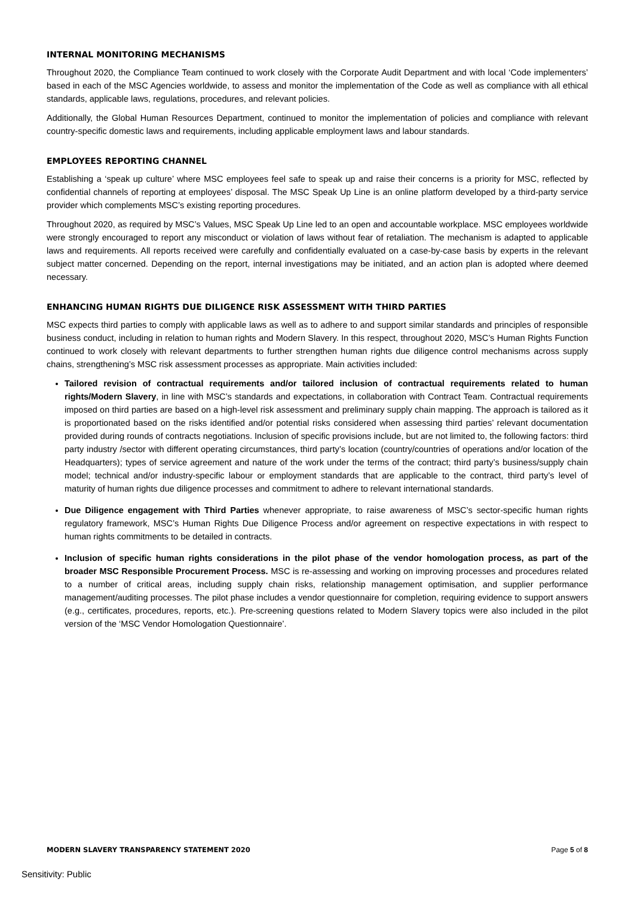INTERNAL MONITORING MECHANISMS
Throughout 2020, the Compliance Team continued to work closely with the Corporate Audit Department and with local ‘Code implementers’ based in each of the MSC Agencies worldwide, to assess and monitor the implementation of the Code as well as compliance with all ethical standards, applicable laws, regulations, procedures, and relevant policies.
Additionally, the Global Human Resources Department, continued to monitor the implementation of policies and compliance with relevant country-specific domestic laws and requirements, including applicable employment laws and labour standards.
EMPLOYEES REPORTING CHANNEL
Establishing a ‘speak up culture’ where MSC employees feel safe to speak up and raise their concerns is a priority for MSC, reflected by confidential channels of reporting at employees’ disposal. The MSC Speak Up Line is an online platform developed by a third-party service provider which complements MSC’s existing reporting procedures.
Throughout 2020, as required by MSC’s Values, MSC Speak Up Line led to an open and accountable workplace. MSC employees worldwide were strongly encouraged to report any misconduct or violation of laws without fear of retaliation. The mechanism is adapted to applicable laws and requirements. All reports received were carefully and confidentially evaluated on a case-by-case basis by experts in the relevant subject matter concerned. Depending on the report, internal investigations may be initiated, and an action plan is adopted where deemed necessary.
ENHANCING HUMAN RIGHTS DUE DILIGENCE RISK ASSESSMENT WITH THIRD PARTIES
MSC expects third parties to comply with applicable laws as well as to adhere to and support similar standards and principles of responsible business conduct, including in relation to human rights and Modern Slavery. In this respect, throughout 2020, MSC’s Human Rights Function continued to work closely with relevant departments to further strengthen human rights due diligence control mechanisms across supply chains, strengthening’s MSC risk assessment processes as appropriate. Main activities included:
Tailored revision of contractual requirements and/or tailored inclusion of contractual requirements related to human rights/Modern Slavery, in line with MSC’s standards and expectations, in collaboration with Contract Team. Contractual requirements imposed on third parties are based on a high-level risk assessment and preliminary supply chain mapping. The approach is tailored as it is proportionated based on the risks identified and/or potential risks considered when assessing third parties’ relevant documentation provided during rounds of contracts negotiations. Inclusion of specific provisions include, but are not limited to, the following factors: third party industry /sector with different operating circumstances, third party’s location (country/countries of operations and/or location of the Headquarters); types of service agreement and nature of the work under the terms of the contract; third party’s business/supply chain model; technical and/or industry-specific labour or employment standards that are applicable to the contract, third party’s level of maturity of human rights due diligence processes and commitment to adhere to relevant international standards.
Due Diligence engagement with Third Parties whenever appropriate, to raise awareness of MSC’s sector-specific human rights regulatory framework, MSC’s Human Rights Due Diligence Process and/or agreement on respective expectations in with respect to human rights commitments to be detailed in contracts.
Inclusion of specific human rights considerations in the pilot phase of the vendor homologation process, as part of the broader MSC Responsible Procurement Process. MSC is re-assessing and working on improving processes and procedures related to a number of critical areas, including supply chain risks, relationship management optimisation, and supplier performance management/auditing processes. The pilot phase includes a vendor questionnaire for completion, requiring evidence to support answers (e.g., certificates, procedures, reports, etc.). Pre-screening questions related to Modern Slavery topics were also included in the pilot version of the ‘MSC Vendor Homologation Questionnaire’.
MODERN SLAVERY TRANSPARENCY STATEMENT 2020 Page 5 of 8
Sensitivity: Public